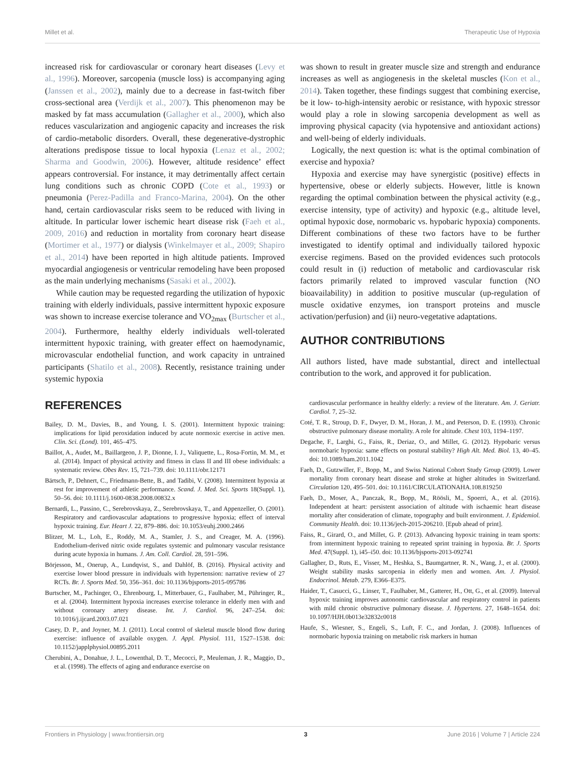Millet et al. Therapeutic Use of Hypoxia
increased risk for cardiovascular or coronary heart diseases (Levy et al., 1996). Moreover, sarcopenia (muscle loss) is accompanying aging (Janssen et al., 2002), mainly due to a decrease in fast-twitch fiber cross-sectional area (Verdijk et al., 2007). This phenomenon may be masked by fat mass accumulation (Gallagher et al., 2000), which also reduces vascularization and angiogenic capacity and increases the risk of cardio-metabolic disorders. Overall, these degenerative-dystrophic alterations predispose tissue to local hypoxia (Lenaz et al., 2002; Sharma and Goodwin, 2006). However, altitude residence’ effect appears controversial. For instance, it may detrimentally affect certain lung conditions such as chronic COPD (Cote et al., 1993) or pneumonia (Perez-Padilla and Franco-Marina, 2004). On the other hand, certain cardiovascular risks seem to be reduced with living in altitude. In particular lower ischemic heart disease risk (Faeh et al., 2009, 2016) and reduction in mortality from coronary heart disease (Mortimer et al., 1977) or dialysis (Winkelmayer et al., 2009; Shapiro et al., 2014) have been reported in high altitude patients. Improved myocardial angiogenesis or ventricular remodeling have been proposed as the main underlying mechanisms (Sasaki et al., 2002).
While caution may be requested regarding the utilization of hypoxic training with elderly individuals, passive intermittent hypoxic exposure was shown to increase exercise tolerance and VO<sub>2max</sub> (Burtscher et al., 2004). Furthermore, healthy elderly individuals well-tolerated intermittent hypoxic training, with greater effect on haemodynamic, microvascular endothelial function, and work capacity in untrained participants (Shatilo et al., 2008). Recently, resistance training under systemic hypoxia
was shown to result in greater muscle size and strength and endurance increases as well as angiogenesis in the skeletal muscles (Kon et al., 2014). Taken together, these findings suggest that combining exercise, be it low- to-high-intensity aerobic or resistance, with hypoxic stressor would play a role in slowing sarcopenia development as well as improving physical capacity (via hypotensive and antioxidant actions) and well-being of elderly individuals.
Logically, the next question is: what is the optimal combination of exercise and hypoxia?
Hypoxia and exercise may have synergistic (positive) effects in hypertensive, obese or elderly subjects. However, little is known regarding the optimal combination between the physical activity (e.g., exercise intensity, type of activity) and hypoxic (e.g., altitude level, optimal hypoxic dose, normobaric vs. hypobaric hypoxia) components. Different combinations of these two factors have to be further investigated to identify optimal and individually tailored hypoxic exercise regimens. Based on the provided evidences such protocols could result in (i) reduction of metabolic and cardiovascular risk factors primarily related to improved vascular function (NO bioavailability) in addition to positive muscular (up-regulation of muscle oxidative enzymes, ion transport proteins and muscle activation/perfusion) and (ii) neuro-vegetative adaptations.
AUTHOR CONTRIBUTIONS
All authors listed, have made substantial, direct and intellectual contribution to the work, and approved it for publication.
REFERENCES
Bailey, D. M., Davies, B., and Young, I. S. (2001). Intermittent hypoxic training: implications for lipid peroxidation induced by acute normoxic exercise in active men. Clin. Sci. (Lond). 101, 465–475.
Baillot, A., Audet, M., Baillargeon, J. P., Dionne, I. J., Valiquette, L., Rosa-Fortin, M. M., et al. (2014). Impact of physical activity and fitness in class II and III obese individuals: a systematic review. Obes Rev. 15, 721–739. doi: 10.1111/obr.12171
Bärtsch, P., Dehnert, C., Friedmann-Bette, B., and Tadibi, V. (2008). Intermittent hypoxia at rest for improvement of athletic performance. Scand. J. Med. Sci. Sports 18(Suppl. 1), 50–56. doi: 10.1111/j.1600-0838.2008.00832.x
Bernardi, L., Passino, C., Serebrovskaya, Z., Serebrovskaya, T., and Appenzeller, O. (2001). Respiratory and cardiovascular adaptations to progressive hypoxia; effect of interval hypoxic training. Eur. Heart J. 22, 879–886. doi: 10.1053/euhj.2000.2466
Blitzer, M. L., Loh, E., Roddy, M. A., Stamler, J. S., and Creager, M. A. (1996). Endothelium-derived nitric oxide regulates systemic and pulmonary vascular resistance during acute hypoxia in humans. J. Am. Coll. Cardiol. 28, 591–596.
Börjesson, M., Onerup, A., Lundqvist, S., and Dahlöf, B. (2016). Physical activity and exercise lower blood pressure in individuals with hypertension: narrative review of 27 RCTs. Br. J. Sports Med. 50, 356–361. doi: 10.1136/bjsports-2015-095786
Burtscher, M., Pachinger, O., Ehrenbourg, I., Mitterbauer, G., Faulhaber, M., Pühringer, R., et al. (2004). Intermittent hypoxia increases exercise tolerance in elderly men with and without coronary artery disease. Int. J. Cardiol. 96, 247–254. doi: 10.1016/j.ijcard.2003.07.021
Casey, D. P., and Joyner, M. J. (2011). Local control of skeletal muscle blood flow during exercise: influence of available oxygen. J. Appl. Physiol. 111, 1527–1538. doi: 10.1152/japplphysiol.00895.2011
Cherubini, A., Donahue, J. L., Lowenthal, D. T., Mecocci, P., Meuleman, J. R., Maggio, D., et al. (1998). The effects of aging and endurance exercise on
cardiovascular performance in healthy elderly: a review of the literature. Am. J. Geriatr. Cardiol. 7, 25–32.
Coté, T. R., Stroup, D. F., Dwyer, D. M., Horan, J. M., and Peterson, D. E. (1993). Chronic obstructive pulmonary disease mortality. A role for altitude. Chest 103, 1194–1197.
Degache, F., Larghi, G., Faiss, R., Deriaz, O., and Millet, G. (2012). Hypobaric versus normobaric hypoxia: same effects on postural stability? High Alt. Med. Biol. 13, 40–45. doi: 10.1089/ham.2011.1042
Faeh, D., Gutzwiller, F., Bopp, M., and Swiss National Cohort Study Group (2009). Lower mortality from coronary heart disease and stroke at higher altitudes in Switzerland. Circulation 120, 495–501. doi: 10.1161/CIRCULATIONAHA.108.819250
Faeh, D., Moser, A., Panczak, R., Bopp, M., Röösli, M., Spoerri, A., et al. (2016). Independent at heart: persistent association of altitude with ischaemic heart disease mortality after consideration of climate, topography and built environment. J. Epidemiol. Community Health. doi: 10.1136/jech-2015-206210. [Epub ahead of print].
Faiss, R., Girard, O., and Millet, G. P. (2013). Advancing hypoxic training in team sports: from intermittent hypoxic training to repeated sprint training in hypoxia. Br. J. Sports Med. 47(Suppl. 1), i45–i50. doi: 10.1136/bjsports-2013-092741
Gallagher, D., Ruts, E., Visser, M., Heshka, S., Baumgartner, R. N., Wang, J., et al. (2000). Weight stability masks sarcopenia in elderly men and women. Am. J. Physiol. Endocrinol. Metab. 279, E366–E375.
Haider, T., Casucci, G., Linser, T., Faulhaber, M., Gatterer, H., Ott, G., et al. (2009). Interval hypoxic training improves autonomic cardiovascular and respiratory control in patients with mild chronic obstructive pulmonary disease. J. Hypertens. 27, 1648–1654. doi: 10.1097/HJH.0b013e32832c0018
Haufe, S., Wiesner, S., Engeli, S., Luft, F. C., and Jordan, J. (2008). Influences of normobaric hypoxia training on metabolic risk markers in human
Frontiers in Physiology | www.frontiersin.org 3 June 2016 | Volume 7 | Article 224